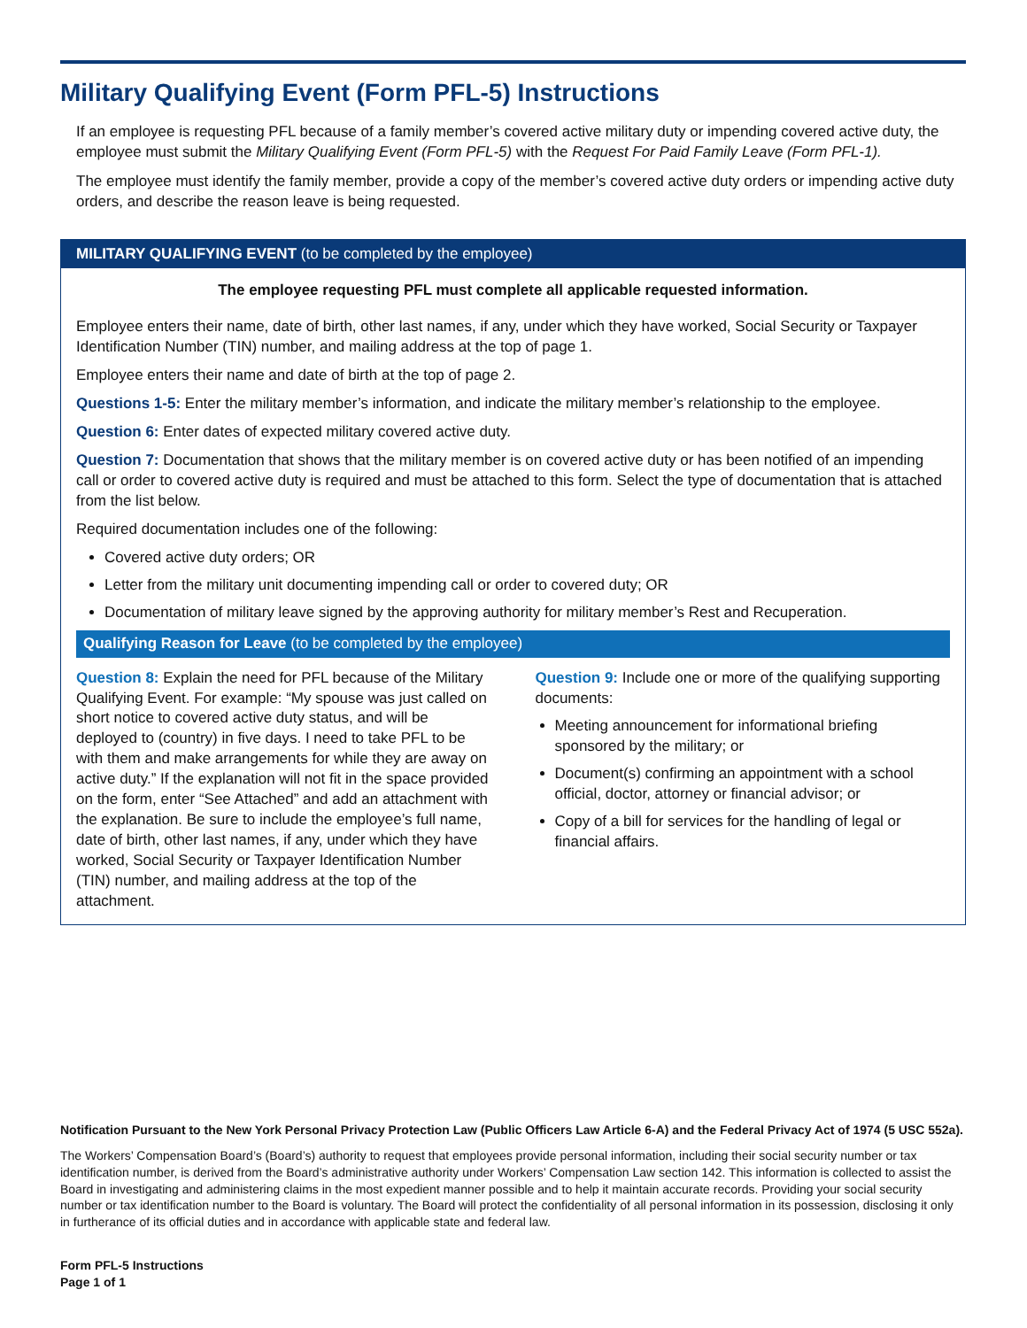Military Qualifying Event (Form PFL-5) Instructions
If an employee is requesting PFL because of a family member’s covered active military duty or impending covered active duty, the employee must submit the Military Qualifying Event (Form PFL-5) with the Request For Paid Family Leave (Form PFL-1).
The employee must identify the family member, provide a copy of the member’s covered active duty orders or impending active duty orders, and describe the reason leave is being requested.
MILITARY QUALIFYING EVENT (to be completed by the employee)
The employee requesting PFL must complete all applicable requested information.
Employee enters their name, date of birth, other last names, if any, under which they have worked, Social Security or Taxpayer Identification Number (TIN) number, and mailing address at the top of page 1.
Employee enters their name and date of birth at the top of page 2.
Questions 1-5: Enter the military member’s information, and indicate the military member’s relationship to the employee.
Question 6: Enter dates of expected military covered active duty.
Question 7: Documentation that shows that the military member is on covered active duty or has been notified of an impending call or order to covered active duty is required and must be attached to this form. Select the type of documentation that is attached from the list below.
Required documentation includes one of the following:
Covered active duty orders; OR
Letter from the military unit documenting impending call or order to covered duty; OR
Documentation of military leave signed by the approving authority for military member’s Rest and Recuperation.
Qualifying Reason for Leave (to be completed by the employee)
Question 8: Explain the need for PFL because of the Military Qualifying Event. For example: “My spouse was just called on short notice to covered active duty status, and will be deployed to (country) in five days. I need to take PFL to be with them and make arrangements for while they are away on active duty.” If the explanation will not fit in the space provided on the form, enter “See Attached” and add an attachment with the explanation. Be sure to include the employee’s full name, date of birth, other last names, if any, under which they have worked, Social Security or Taxpayer Identification Number (TIN) number, and mailing address at the top of the attachment.
Question 9: Include one or more of the qualifying supporting documents:
Meeting announcement for informational briefing sponsored by the military; or
Document(s) confirming an appointment with a school official, doctor, attorney or financial advisor; or
Copy of a bill for services for the handling of legal or financial affairs.
Notification Pursuant to the New York Personal Privacy Protection Law (Public Officers Law Article 6-A) and the Federal Privacy Act of 1974 (5 USC 552a).
The Workers’ Compensation Board’s (Board’s) authority to request that employees provide personal information, including their social security number or tax identification number, is derived from the Board’s administrative authority under Workers’ Compensation Law section 142. This information is collected to assist the Board in investigating and administering claims in the most expedient manner possible and to help it maintain accurate records. Providing your social security number or tax identification number to the Board is voluntary. The Board will protect the confidentiality of all personal information in its possession, disclosing it only in furtherance of its official duties and in accordance with applicable state and federal law.
Form PFL-5 Instructions
Page 1 of 1